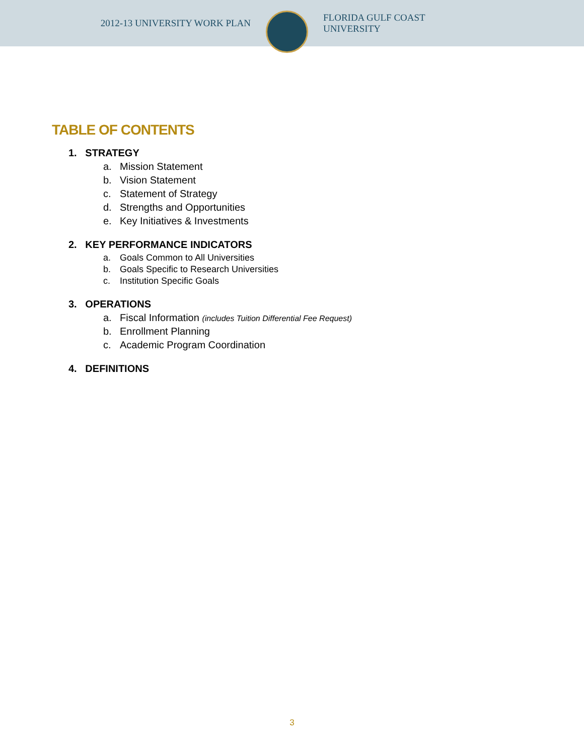2012-13 UNIVERSITY WORK PLAN
FLORIDA GULF COAST UNIVERSITY
TABLE OF CONTENTS
1. STRATEGY
a. Mission Statement
b. Vision Statement
c. Statement of Strategy
d. Strengths and Opportunities
e. Key Initiatives & Investments
2. KEY PERFORMANCE INDICATORS
a. Goals Common to All Universities
b. Goals Specific to Research Universities
c. Institution Specific Goals
3. OPERATIONS
a. Fiscal Information (includes Tuition Differential Fee Request)
b. Enrollment Planning
c. Academic Program Coordination
4. DEFINITIONS
3